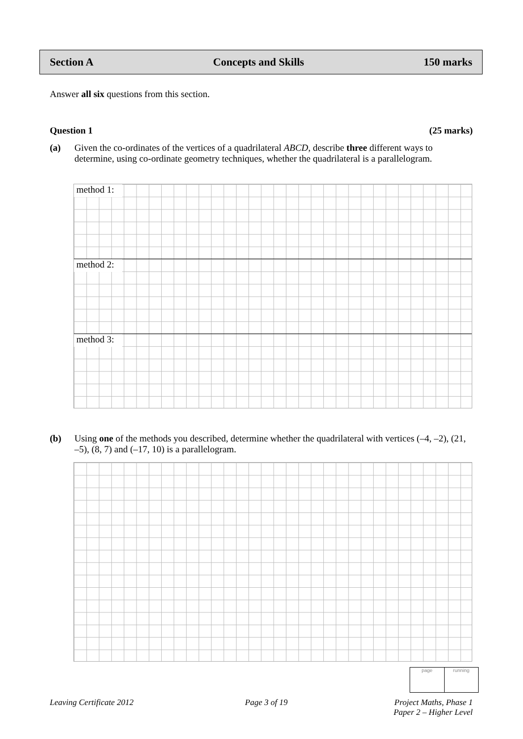Section A Concepts and Skills 150 marks
Answer all six questions from this section.
Question 1 (25 marks)
(a) Given the co-ordinates of the vertices of a quadrilateral ABCD, describe three different ways to determine, using co-ordinate geometry techniques, whether the quadrilateral is a parallelogram.
method 1:
method 2:
method 3:
(b) Using one of the methods you described, determine whether the quadrilateral with vertices (–4, –2), (21, –5), (8, 7) and (–17, 10) is a parallelogram.
page running
Leaving Certificate 2012 Page 3 of 19
Project Maths, Phase 1
Paper 2 – Higher Level